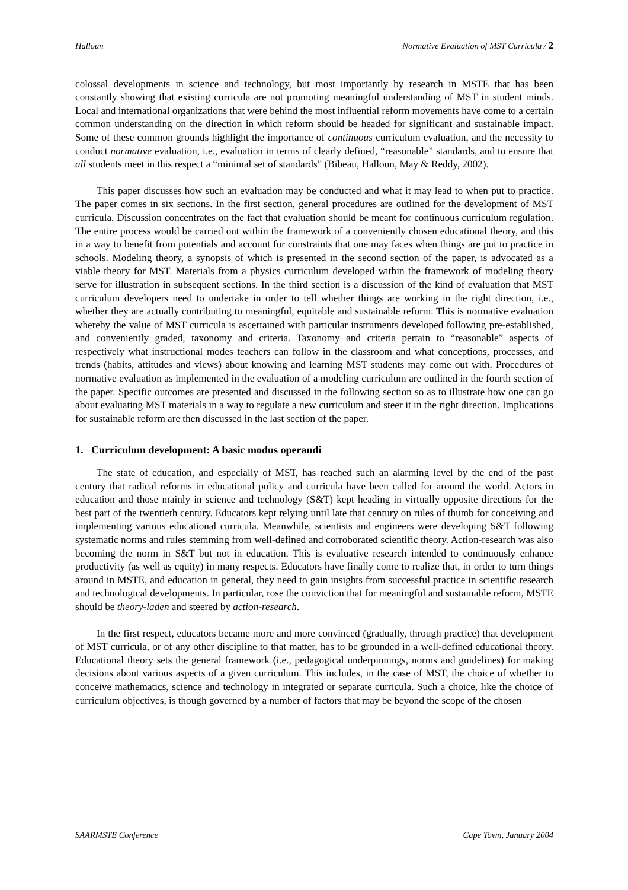Halloun Normative Evaluation of MST Curricula / 2
colossal developments in science and technology, but most importantly by research in MSTE that has been constantly showing that existing curricula are not promoting meaningful understanding of MST in student minds. Local and international organizations that were behind the most influential reform movements have come to a certain common understanding on the direction in which reform should be headed for significant and sustainable impact. Some of these common grounds highlight the importance of continuous curriculum evaluation, and the necessity to conduct normative evaluation, i.e., evaluation in terms of clearly defined, “reasonable” standards, and to ensure that all students meet in this respect a “minimal set of standards” (Bibeau, Halloun, May & Reddy, 2002).
This paper discusses how such an evaluation may be conducted and what it may lead to when put to practice. The paper comes in six sections. In the first section, general procedures are outlined for the development of MST curricula. Discussion concentrates on the fact that evaluation should be meant for continuous curriculum regulation. The entire process would be carried out within the framework of a conveniently chosen educational theory, and this in a way to benefit from potentials and account for constraints that one may faces when things are put to practice in schools. Modeling theory, a synopsis of which is presented in the second section of the paper, is advocated as a viable theory for MST. Materials from a physics curriculum developed within the framework of modeling theory serve for illustration in subsequent sections. In the third section is a discussion of the kind of evaluation that MST curriculum developers need to undertake in order to tell whether things are working in the right direction, i.e., whether they are actually contributing to meaningful, equitable and sustainable reform. This is normative evaluation whereby the value of MST curricula is ascertained with particular instruments developed following pre-established, and conveniently graded, taxonomy and criteria. Taxonomy and criteria pertain to “reasonable” aspects of respectively what instructional modes teachers can follow in the classroom and what conceptions, processes, and trends (habits, attitudes and views) about knowing and learning MST students may come out with. Procedures of normative evaluation as implemented in the evaluation of a modeling curriculum are outlined in the fourth section of the paper. Specific outcomes are presented and discussed in the following section so as to illustrate how one can go about evaluating MST materials in a way to regulate a new curriculum and steer it in the right direction. Implications for sustainable reform are then discussed in the last section of the paper.
1. Curriculum development: A basic modus operandi
The state of education, and especially of MST, has reached such an alarming level by the end of the past century that radical reforms in educational policy and curricula have been called for around the world. Actors in education and those mainly in science and technology (S&T) kept heading in virtually opposite directions for the best part of the twentieth century. Educators kept relying until late that century on rules of thumb for conceiving and implementing various educational curricula. Meanwhile, scientists and engineers were developing S&T following systematic norms and rules stemming from well-defined and corroborated scientific theory. Action-research was also becoming the norm in S&T but not in education. This is evaluative research intended to continuously enhance productivity (as well as equity) in many respects. Educators have finally come to realize that, in order to turn things around in MSTE, and education in general, they need to gain insights from successful practice in scientific research and technological developments. In particular, rose the conviction that for meaningful and sustainable reform, MSTE should be theory-laden and steered by action-research.
In the first respect, educators became more and more convinced (gradually, through practice) that development of MST curricula, or of any other discipline to that matter, has to be grounded in a well-defined educational theory. Educational theory sets the general framework (i.e., pedagogical underpinnings, norms and guidelines) for making decisions about various aspects of a given curriculum. This includes, in the case of MST, the choice of whether to conceive mathematics, science and technology in integrated or separate curricula. Such a choice, like the choice of curriculum objectives, is though governed by a number of factors that may be beyond the scope of the chosen
SAARMSTE Conference Cape Town, January 2004